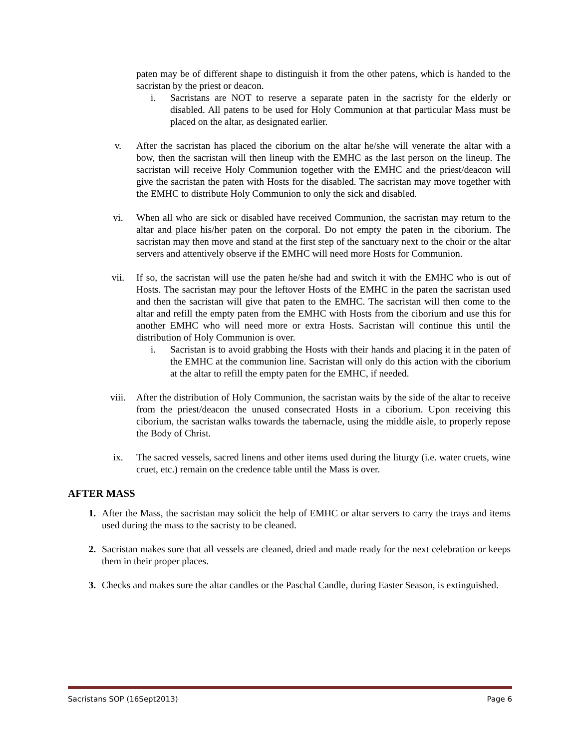paten may be of different shape to distinguish it from the other patens, which is handed to the sacristan by the priest or deacon.
i. Sacristans are NOT to reserve a separate paten in the sacristy for the elderly or disabled. All patens to be used for Holy Communion at that particular Mass must be placed on the altar, as designated earlier.
v. After the sacristan has placed the ciborium on the altar he/she will venerate the altar with a bow, then the sacristan will then lineup with the EMHC as the last person on the lineup. The sacristan will receive Holy Communion together with the EMHC and the priest/deacon will give the sacristan the paten with Hosts for the disabled. The sacristan may move together with the EMHC to distribute Holy Communion to only the sick and disabled.
vi. When all who are sick or disabled have received Communion, the sacristan may return to the altar and place his/her paten on the corporal. Do not empty the paten in the ciborium. The sacristan may then move and stand at the first step of the sanctuary next to the choir or the altar servers and attentively observe if the EMHC will need more Hosts for Communion.
vii. If so, the sacristan will use the paten he/she had and switch it with the EMHC who is out of Hosts. The sacristan may pour the leftover Hosts of the EMHC in the paten the sacristan used and then the sacristan will give that paten to the EMHC. The sacristan will then come to the altar and refill the empty paten from the EMHC with Hosts from the ciborium and use this for another EMHC who will need more or extra Hosts. Sacristan will continue this until the distribution of Holy Communion is over.
i. Sacristan is to avoid grabbing the Hosts with their hands and placing it in the paten of the EMHC at the communion line. Sacristan will only do this action with the ciborium at the altar to refill the empty paten for the EMHC, if needed.
viii. After the distribution of Holy Communion, the sacristan waits by the side of the altar to receive from the priest/deacon the unused consecrated Hosts in a ciborium. Upon receiving this ciborium, the sacristan walks towards the tabernacle, using the middle aisle, to properly repose the Body of Christ.
ix. The sacred vessels, sacred linens and other items used during the liturgy (i.e. water cruets, wine cruet, etc.) remain on the credence table until the Mass is over.
AFTER MASS
1. After the Mass, the sacristan may solicit the help of EMHC or altar servers to carry the trays and items used during the mass to the sacristy to be cleaned.
2. Sacristan makes sure that all vessels are cleaned, dried and made ready for the next celebration or keeps them in their proper places.
3. Checks and makes sure the altar candles or the Paschal Candle, during Easter Season, is extinguished.
Sacristans SOP (16Sept2013) Page 6